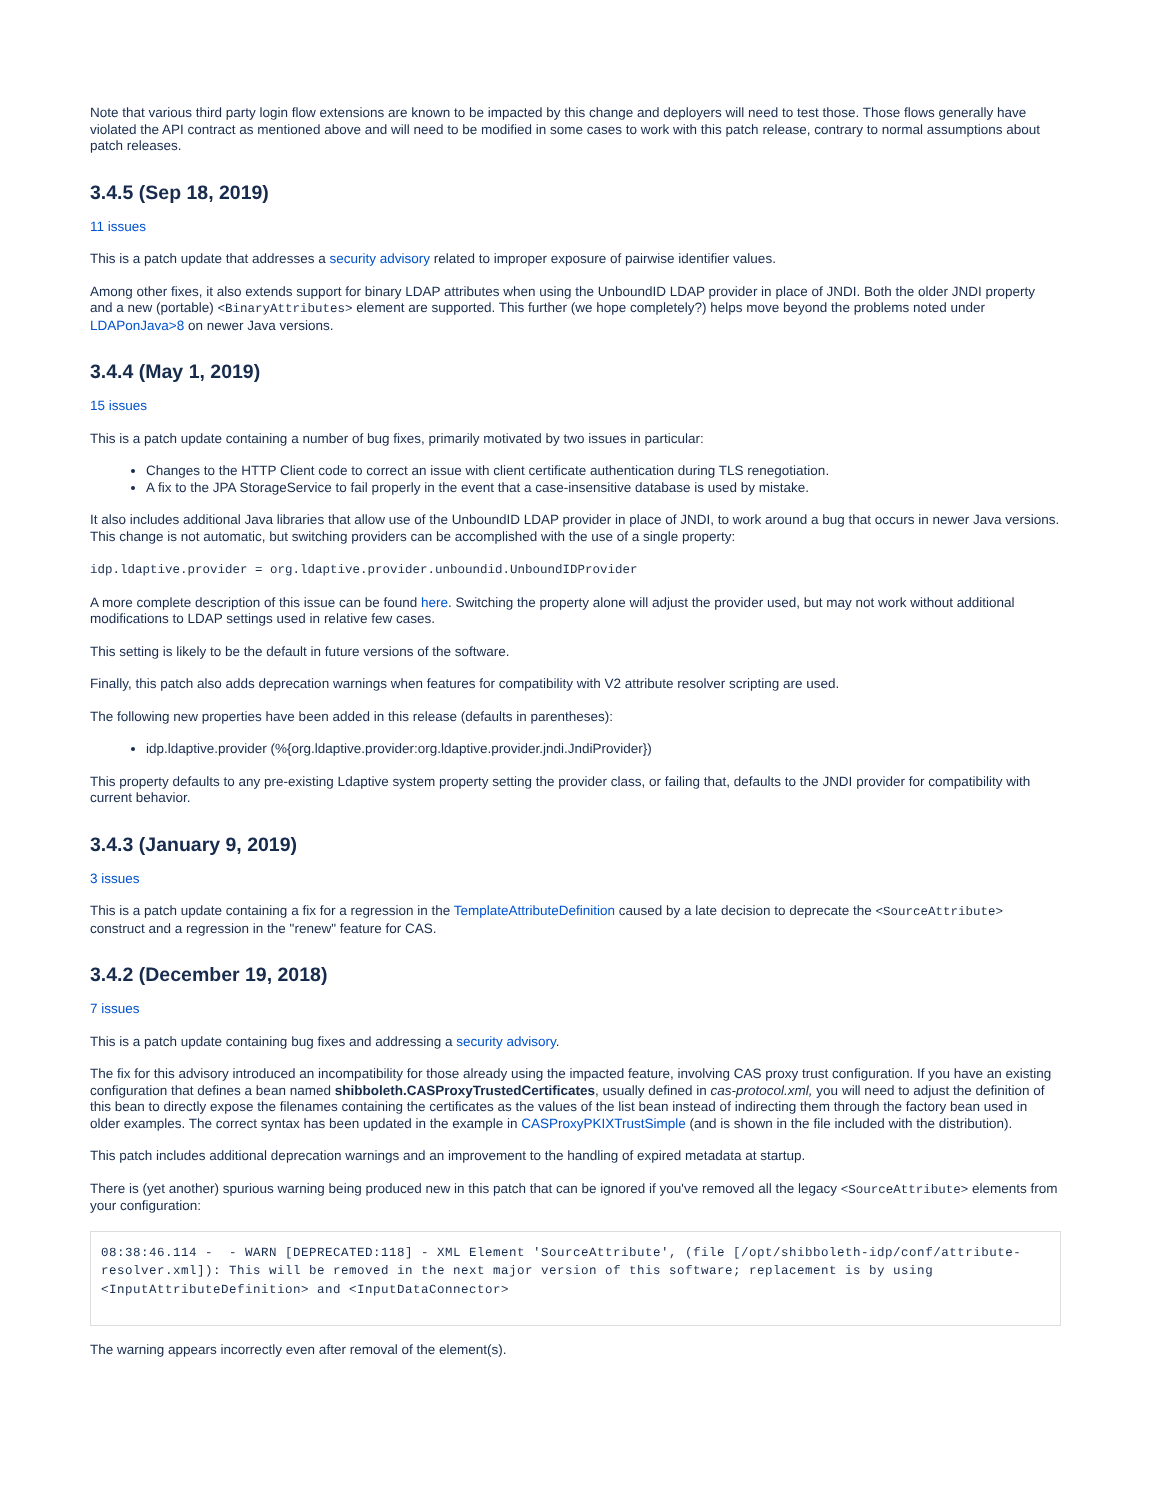Note that various third party login flow extensions are known to be impacted by this change and deployers will need to test those. Those flows generally have violated the API contract as mentioned above and will need to be modified in some cases to work with this patch release, contrary to normal assumptions about patch releases.
3.4.5 (Sep 18, 2019)
11 issues
This is a patch update that addresses a security advisory related to improper exposure of pairwise identifier values.
Among other fixes, it also extends support for binary LDAP attributes when using the UnboundID LDAP provider in place of JNDI. Both the older JNDI property and a new (portable) <BinaryAttributes> element are supported. This further (we hope completely?) helps move beyond the problems noted under LDAPonJava>8 on newer Java versions.
3.4.4 (May 1, 2019)
15 issues
This is a patch update containing a number of bug fixes, primarily motivated by two issues in particular:
Changes to the HTTP Client code to correct an issue with client certificate authentication during TLS renegotiation.
A fix to the JPA StorageService to fail properly in the event that a case-insensitive database is used by mistake.
It also includes additional Java libraries that allow use of the UnboundID LDAP provider in place of JNDI, to work around a bug that occurs in newer Java versions. This change is not automatic, but switching providers can be accomplished with the use of a single property:
idp.ldaptive.provider = org.ldaptive.provider.unboundid.UnboundIDProvider
A more complete description of this issue can be found here. Switching the property alone will adjust the provider used, but may not work without additional modifications to LDAP settings used in relative few cases.
This setting is likely to be the default in future versions of the software.
Finally, this patch also adds deprecation warnings when features for compatibility with V2 attribute resolver scripting are used.
The following new properties have been added in this release (defaults in parentheses):
idp.ldaptive.provider (%{org.ldaptive.provider:org.ldaptive.provider.jndi.JndiProvider})
This property defaults to any pre-existing Ldaptive system property setting the provider class, or failing that, defaults to the JNDI provider for compatibility with current behavior.
3.4.3 (January 9, 2019)
3 issues
This is a patch update containing a fix for a regression in the TemplateAttributeDefinition caused by a late decision to deprecate the <SourceAttribute> construct and a regression in the "renew" feature for CAS.
3.4.2 (December 19, 2018)
7 issues
This is a patch update containing bug fixes and addressing a security advisory.
The fix for this advisory introduced an incompatibility for those already using the impacted feature, involving CAS proxy trust configuration. If you have an existing configuration that defines a bean named shibboleth.CASProxyTrustedCertificates, usually defined in cas-protocol.xml, you will need to adjust the definition of this bean to directly expose the filenames containing the certificates as the values of the list bean instead of indirecting them through the factory bean used in older examples. The correct syntax has been updated in the example in CASProxyPKIXTrustSimple (and is shown in the file included with the distribution).
This patch includes additional deprecation warnings and an improvement to the handling of expired metadata at startup.
There is (yet another) spurious warning being produced new in this patch that can be ignored if you've removed all the legacy <SourceAttribute> elements from your configuration:
08:38:46.114 -  - WARN [DEPRECATED:118] - XML Element 'SourceAttribute', (file [/opt/shibboleth-idp/conf/attribute-resolver.xml]): This will be removed in the next major version of this software; replacement is by using <InputAttributeDefinition> and <InputDataConnector>
The warning appears incorrectly even after removal of the element(s).